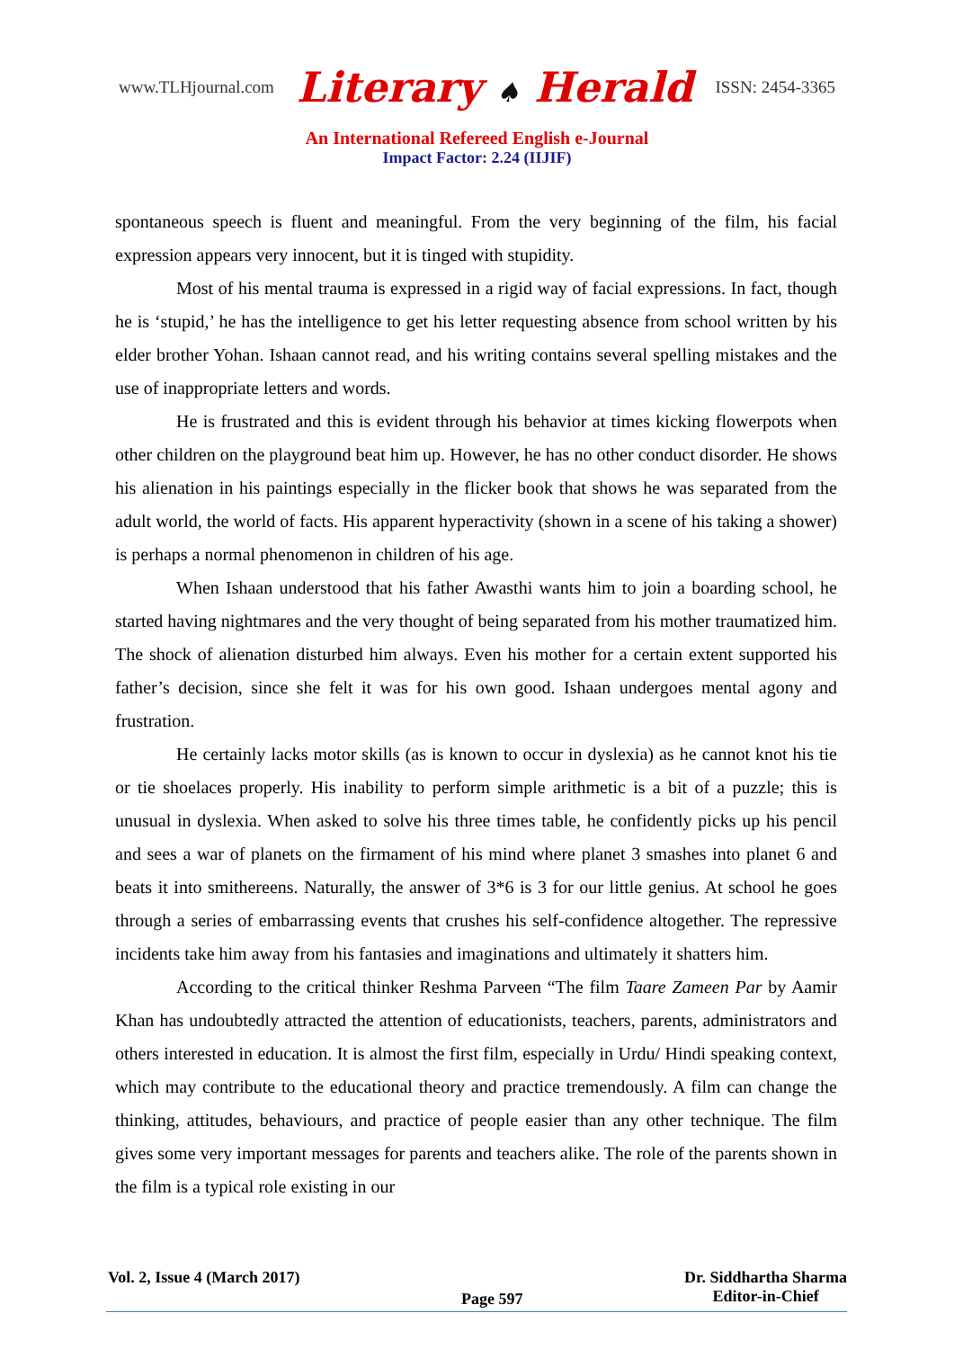www.TLHjournal.com Literary ♠ Herald ISSN: 2454-3365
An International Refereed English e-Journal
Impact Factor: 2.24 (IIJIF)
spontaneous speech is fluent and meaningful. From the very beginning of the film, his facial expression appears very innocent, but it is tinged with stupidity.
Most of his mental trauma is expressed in a rigid way of facial expressions. In fact, though he is ‘stupid,’ he has the intelligence to get his letter requesting absence from school written by his elder brother Yohan. Ishaan cannot read, and his writing contains several spelling mistakes and the use of inappropriate letters and words.
He is frustrated and this is evident through his behavior at times kicking flowerpots when other children on the playground beat him up. However, he has no other conduct disorder. He shows his alienation in his paintings especially in the flicker book that shows he was separated from the adult world, the world of facts. His apparent hyperactivity (shown in a scene of his taking a shower) is perhaps a normal phenomenon in children of his age.
When Ishaan understood that his father Awasthi wants him to join a boarding school, he started having nightmares and the very thought of being separated from his mother traumatized him. The shock of alienation disturbed him always. Even his mother for a certain extent supported his father’s decision, since she felt it was for his own good. Ishaan undergoes mental agony and frustration.
He certainly lacks motor skills (as is known to occur in dyslexia) as he cannot knot his tie or tie shoelaces properly. His inability to perform simple arithmetic is a bit of a puzzle; this is unusual in dyslexia. When asked to solve his three times table, he confidently picks up his pencil and sees a war of planets on the firmament of his mind where planet 3 smashes into planet 6 and beats it into smithereens. Naturally, the answer of 3*6 is 3 for our little genius. At school he goes through a series of embarrassing events that crushes his self-confidence altogether. The repressive incidents take him away from his fantasies and imaginations and ultimately it shatters him.
According to the critical thinker Reshma Parveen “The film Taare Zameen Par by Aamir Khan has undoubtedly attracted the attention of educationists, teachers, parents, administrators and others interested in education. It is almost the first film, especially in Urdu/ Hindi speaking context, which may contribute to the educational theory and practice tremendously. A film can change the thinking, attitudes, behaviours, and practice of people easier than any other technique. The film gives some very important messages for parents and teachers alike. The role of the parents shown in the film is a typical role existing in our
Vol. 2, Issue 4 (March 2017)
Page 597
Dr. Siddhartha Sharma
Editor-in-Chief